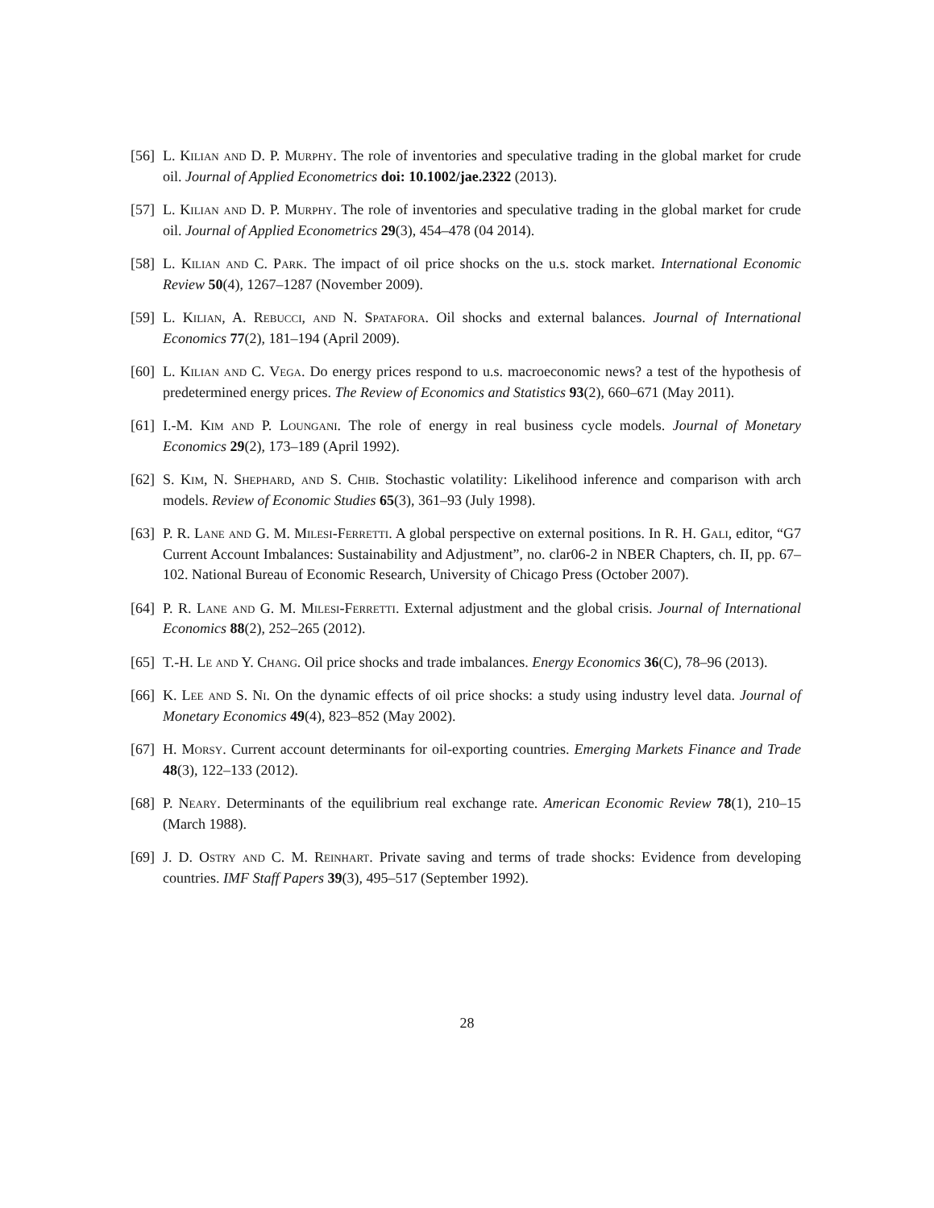[56] L. Kilian and D. P. Murphy. The role of inventories and speculative trading in the global market for crude oil. Journal of Applied Econometrics doi: 10.1002/jae.2322 (2013).
[57] L. Kilian and D. P. Murphy. The role of inventories and speculative trading in the global market for crude oil. Journal of Applied Econometrics 29(3), 454–478 (04 2014).
[58] L. Kilian and C. Park. The impact of oil price shocks on the u.s. stock market. International Economic Review 50(4), 1267–1287 (November 2009).
[59] L. Kilian, A. Rebucci, and N. Spatafora. Oil shocks and external balances. Journal of International Economics 77(2), 181–194 (April 2009).
[60] L. Kilian and C. Vega. Do energy prices respond to u.s. macroeconomic news? a test of the hypothesis of predetermined energy prices. The Review of Economics and Statistics 93(2), 660–671 (May 2011).
[61] I.-M. Kim and P. Loungani. The role of energy in real business cycle models. Journal of Monetary Economics 29(2), 173–189 (April 1992).
[62] S. Kim, N. Shephard, and S. Chib. Stochastic volatility: Likelihood inference and comparison with arch models. Review of Economic Studies 65(3), 361–93 (July 1998).
[63] P. R. Lane and G. M. Milesi-Ferretti. A global perspective on external positions. In R. H. Gali, editor, “G7 Current Account Imbalances: Sustainability and Adjustment”, no. clar06-2 in NBER Chapters, ch. II, pp. 67–102. National Bureau of Economic Research, University of Chicago Press (October 2007).
[64] P. R. Lane and G. M. Milesi-Ferretti. External adjustment and the global crisis. Journal of International Economics 88(2), 252–265 (2012).
[65] T.-H. Le and Y. Chang. Oil price shocks and trade imbalances. Energy Economics 36(C), 78–96 (2013).
[66] K. Lee and S. Ni. On the dynamic effects of oil price shocks: a study using industry level data. Journal of Monetary Economics 49(4), 823–852 (May 2002).
[67] H. Morsy. Current account determinants for oil-exporting countries. Emerging Markets Finance and Trade 48(3), 122–133 (2012).
[68] P. Neary. Determinants of the equilibrium real exchange rate. American Economic Review 78(1), 210–15 (March 1988).
[69] J. D. Ostry and C. M. Reinhart. Private saving and terms of trade shocks: Evidence from developing countries. IMF Staff Papers 39(3), 495–517 (September 1992).
28